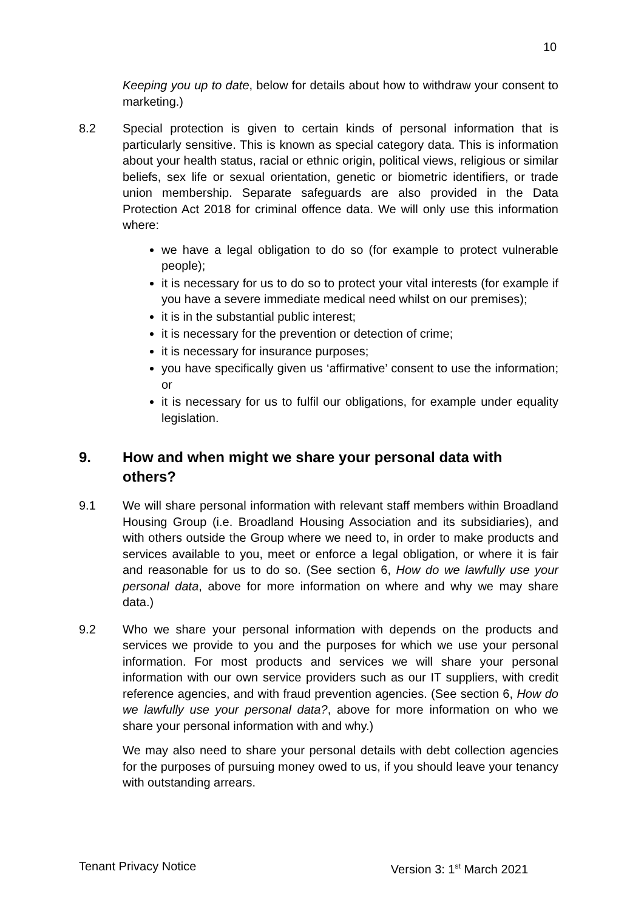10
Keeping you up to date, below for details about how to withdraw your consent to marketing.)
8.2 Special protection is given to certain kinds of personal information that is particularly sensitive. This is known as special category data. This is information about your health status, racial or ethnic origin, political views, religious or similar beliefs, sex life or sexual orientation, genetic or biometric identifiers, or trade union membership. Separate safeguards are also provided in the Data Protection Act 2018 for criminal offence data. We will only use this information where:
we have a legal obligation to do so (for example to protect vulnerable people);
it is necessary for us to do so to protect your vital interests (for example if you have a severe immediate medical need whilst on our premises);
it is in the substantial public interest;
it is necessary for the prevention or detection of crime;
it is necessary for insurance purposes;
you have specifically given us ‘affirmative’ consent to use the information; or
it is necessary for us to fulfil our obligations, for example under equality legislation.
9. How and when might we share your personal data with others?
9.1 We will share personal information with relevant staff members within Broadland Housing Group (i.e. Broadland Housing Association and its subsidiaries), and with others outside the Group where we need to, in order to make products and services available to you, meet or enforce a legal obligation, or where it is fair and reasonable for us to do so. (See section 6, How do we lawfully use your personal data, above for more information on where and why we may share data.)
9.2 Who we share your personal information with depends on the products and services we provide to you and the purposes for which we use your personal information. For most products and services we will share your personal information with our own service providers such as our IT suppliers, with credit reference agencies, and with fraud prevention agencies. (See section 6, How do we lawfully use your personal data?, above for more information on who we share your personal information with and why.)
We may also need to share your personal details with debt collection agencies for the purposes of pursuing money owed to us, if you should leave your tenancy with outstanding arrears.
Tenant Privacy Notice Version 3: 1<sup>st</sup> March 2021